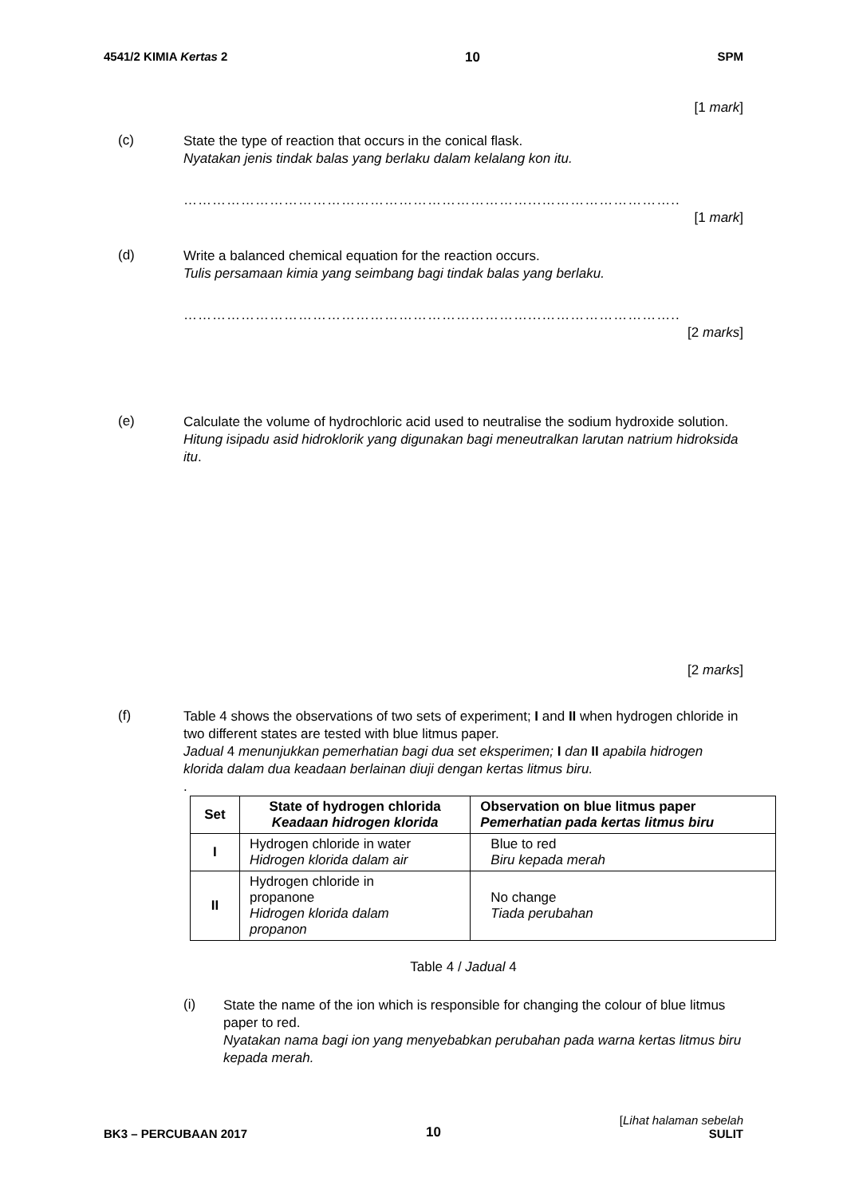4541/2 KIMIA Kertas 2 10 SPM
[1 mark]
(c)
State the type of reaction that occurs in the conical flask.
Nyatakan jenis tindak balas yang berlaku dalam kelalang kon itu.
………………………………………………………………...………………………..
[1 mark]
(d)
Write a balanced chemical equation for the reaction occurs.
Tulis persamaan kimia yang seimbang bagi tindak balas yang berlaku.
………………………………………………………………...………………………..
[2 marks]
(e)
Calculate the volume of hydrochloric acid used to neutralise the sodium hydroxide solution.
Hitung isipadu asid hidroklorik yang digunakan bagi meneutralkan larutan natrium hidroksida itu.
[2 marks]
(f)
Table 4 shows the observations of two sets of experiment; I and II when hydrogen chloride in two different states are tested with blue litmus paper.
Jadual 4 menunjukkan pemerhatian bagi dua set eksperimen; I dan II apabila hidrogen klorida dalam dua keadaan berlainan diuji dengan kertas litmus biru.
.
| Set | State of hydrogen chlorida Keadaan hidrogen klorida | Observation on blue litmus paper Pemerhatian pada kertas litmus biru |
| --- | --- | --- |
| I | Hydrogen chloride in water Hidrogen klorida dalam air | Blue to red Biru kepada merah |
| II | Hydrogen chloride in propanone Hidrogen klorida dalam propanon | No change Tiada perubahan |
Table 4 / Jadual 4
(i)
State the name of the ion which is responsible for changing the colour of blue litmus paper to red.
Nyatakan nama bagi ion yang menyebabkan perubahan pada warna kertas litmus biru kepada merah.
BK3 – PERCUBAAN 2017 10 [Lihat halaman sebelah
SULIT